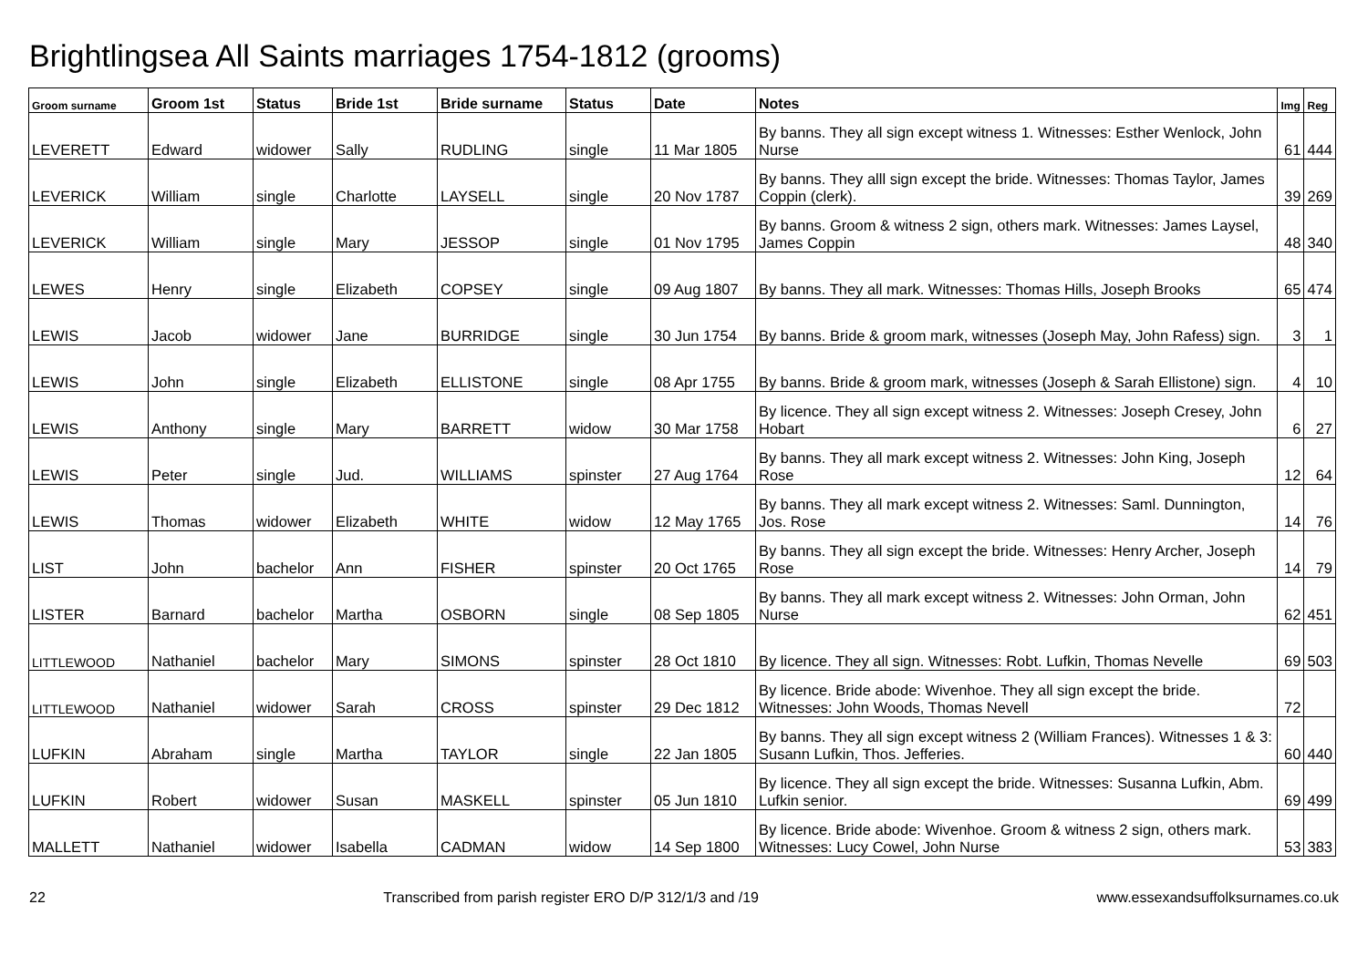Brightlingsea All Saints marriages 1754-1812 (grooms)
| Groom surname | Groom 1st | Status | Bride 1st | Bride surname | Status | Date | Notes | Img | Reg |
| --- | --- | --- | --- | --- | --- | --- | --- | --- | --- |
| LEVERETT | Edward | widower | Sally | RUDLING | single | 11 Mar 1805 | By banns. They all sign except witness 1. Witnesses: Esther Wenlock, John Nurse | 61 | 444 |
| LEVERICK | William | single | Charlotte | LAYSELL | single | 20 Nov 1787 | By banns. They alll sign except the bride. Witnesses: Thomas Taylor, James Coppin (clerk). | 39 | 269 |
| LEVERICK | William | single | Mary | JESSOP | single | 01 Nov 1795 | By banns. Groom & witness 2 sign, others mark. Witnesses: James Laysel, James Coppin | 48 | 340 |
| LEWES | Henry | single | Elizabeth | COPSEY | single | 09 Aug 1807 | By banns. They all mark. Witnesses: Thomas Hills, Joseph Brooks | 65 | 474 |
| LEWIS | Jacob | widower | Jane | BURRIDGE | single | 30 Jun 1754 | By banns. Bride & groom mark, witnesses (Joseph May, John Rafess) sign. | 3 | 1 |
| LEWIS | John | single | Elizabeth | ELLISTONE | single | 08 Apr 1755 | By banns. Bride & groom mark, witnesses (Joseph & Sarah Ellistone) sign. | 4 | 10 |
| LEWIS | Anthony | single | Mary | BARRETT | widow | 30 Mar 1758 | By licence. They all sign except witness 2. Witnesses: Joseph Cresey, John Hobart | 6 | 27 |
| LEWIS | Peter | single | Jud. | WILLIAMS | spinster | 27 Aug 1764 | By banns. They all mark except witness 2. Witnesses: John King, Joseph Rose | 12 | 64 |
| LEWIS | Thomas | widower | Elizabeth | WHITE | widow | 12 May 1765 | By banns. They all mark except witness 2. Witnesses: Saml. Dunnington, Jos. Rose | 14 | 76 |
| LIST | John | bachelor | Ann | FISHER | spinster | 20 Oct 1765 | By banns. They all sign except the bride. Witnesses: Henry Archer, Joseph Rose | 14 | 79 |
| LISTER | Barnard | bachelor | Martha | OSBORN | single | 08 Sep 1805 | By banns. They all mark except witness 2. Witnesses: John Orman, John Nurse | 62 | 451 |
| LITTLEWOOD | Nathaniel | bachelor | Mary | SIMONS | spinster | 28 Oct 1810 | By licence. They all sign. Witnesses: Robt. Lufkin, Thomas Nevelle | 69 | 503 |
| LITTLEWOOD | Nathaniel | widower | Sarah | CROSS | spinster | 29 Dec 1812 | By licence. Bride abode: Wivenhoe. They all sign except the bride. Witnesses: John Woods, Thomas Nevell | 72 | |
| LUFKIN | Abraham | single | Martha | TAYLOR | single | 22 Jan 1805 | By banns. They all sign except witness 2 (William Frances). Witnesses 1 & 3: Susann Lufkin, Thos. Jefferies. | 60 | 440 |
| LUFKIN | Robert | widower | Susan | MASKELL | spinster | 05 Jun 1810 | By licence. They all sign except the bride. Witnesses: Susanna Lufkin, Abm. Lufkin senior. | 69 | 499 |
| MALLETT | Nathaniel | widower | Isabella | CADMAN | widow | 14 Sep 1800 | By licence. Bride abode: Wivenhoe. Groom & witness 2 sign, others mark. Witnesses: Lucy Cowel, John Nurse | 53 | 383 |
22 Transcribed from parish register ERO D/P 312/1/3 and /19 www.essexandsuffolksurnames.co.uk